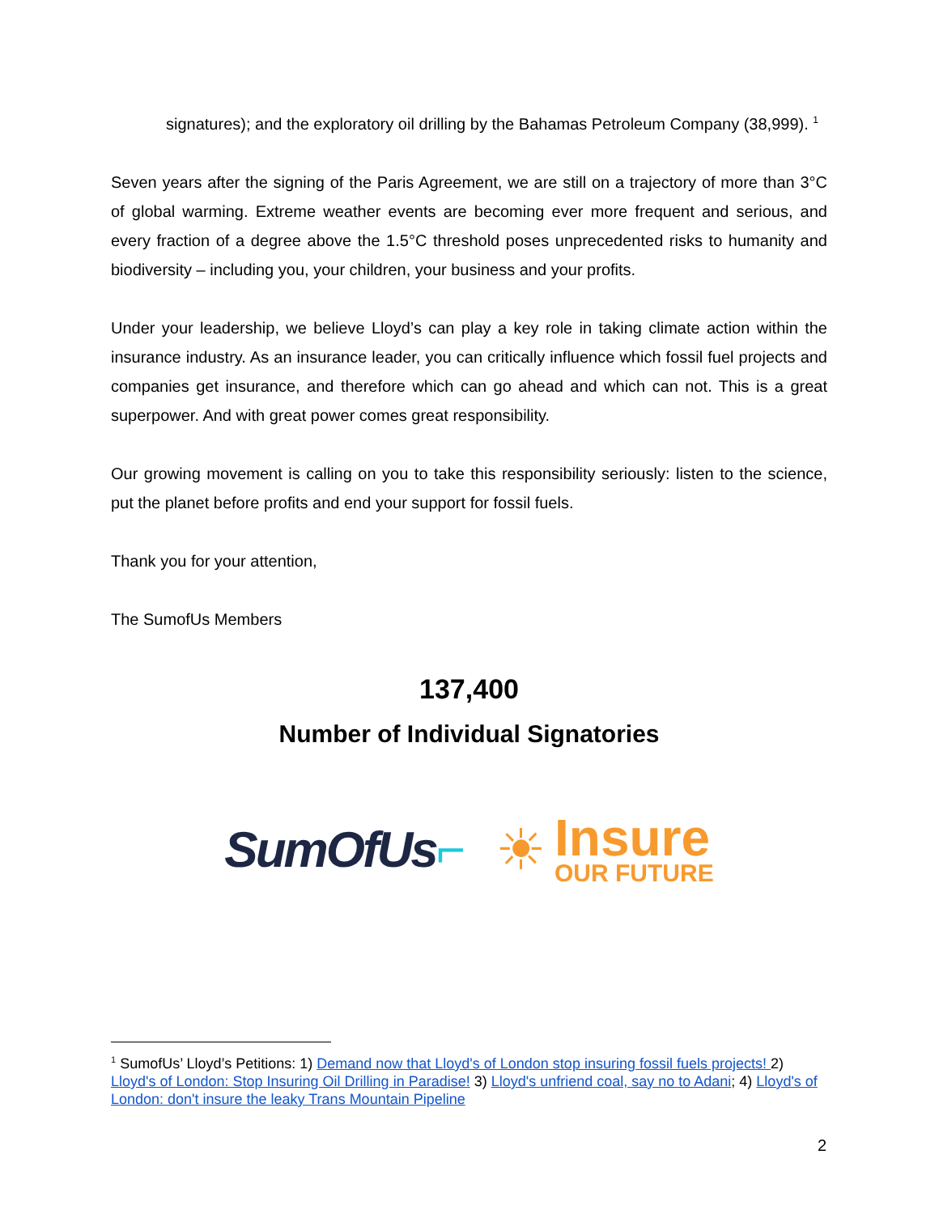signatures); and the exploratory oil drilling by the Bahamas Petroleum Company (38,999). <sup>1</sup>
Seven years after the signing of the Paris Agreement, we are still on a trajectory of more than 3°C of global warming. Extreme weather events are becoming ever more frequent and serious, and every fraction of a degree above the 1.5°C threshold poses unprecedented risks to humanity and biodiversity – including you, your children, your business and your profits.
Under your leadership, we believe Lloyd’s can play a key role in taking climate action within the insurance industry. As an insurance leader, you can critically influence which fossil fuel projects and companies get insurance, and therefore which can go ahead and which can not. This is a great superpower. And with great power comes great responsibility.
Our growing movement is calling on you to take this responsibility seriously: listen to the science, put the planet before profits and end your support for fossil fuels.
Thank you for your attention,
The SumofUs Members
137,400
Number of Individual Signatories
SumOfUs⌐
☀
Insure
OUR FUTURE
<sup>1</sup> SumofUs’ Lloyd’s Petitions: 1) Demand now that Lloyd's of London stop insuring fossil fuels projects! 2) Lloyd's of London: Stop Insuring Oil Drilling in Paradise! 3) Lloyd's unfriend coal, say no to Adani; 4) Lloyd's of London: don't insure the leaky Trans Mountain Pipeline
2